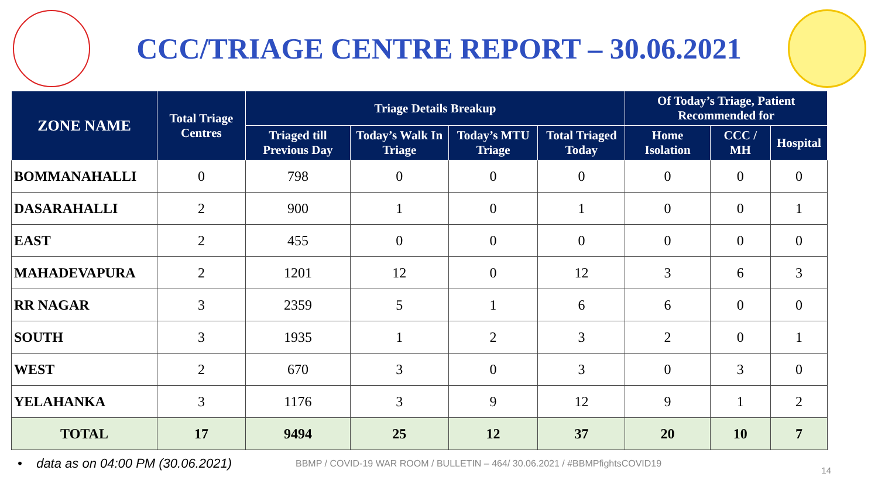CCC/TRIAGE CENTRE REPORT – 30.06.2021
| ZONE NAME | Total Triage Centres | Triage Details Breakup | | | | Of Today’s Triage, Patient Recommended for | | |
| --- | --- | --- | --- | --- | --- | --- | --- | --- |
| | | Triaged till Previous Day | Today’s Walk In Triage | Today’s MTU Triage | Total Triaged Today | Home Isolation | CCC / MH | Hospital |
| BOMMANAHALLI | 0 | 798 | 0 | 0 | 0 | 0 | 0 | 0 |
| DASARAHALLI | 2 | 900 | 1 | 0 | 1 | 0 | 0 | 1 |
| EAST | 2 | 455 | 0 | 0 | 0 | 0 | 0 | 0 |
| MAHADEVAPURA | 2 | 1201 | 12 | 0 | 12 | 3 | 6 | 3 |
| RR NAGAR | 3 | 2359 | 5 | 1 | 6 | 6 | 0 | 0 |
| SOUTH | 3 | 1935 | 1 | 2 | 3 | 2 | 0 | 1 |
| WEST | 2 | 670 | 3 | 0 | 3 | 0 | 3 | 0 |
| YELAHANKA | 3 | 1176 | 3 | 9 | 12 | 9 | 1 | 2 |
| TOTAL | 17 | 9494 | 25 | 12 | 37 | 20 | 10 | 7 |
• data as on 04:00 PM (30.06.2021)
BBMP / COVID-19 WAR ROOM / BULLETIN – 464/ 30.06.2021 / #BBMPfightsCOVID19
14